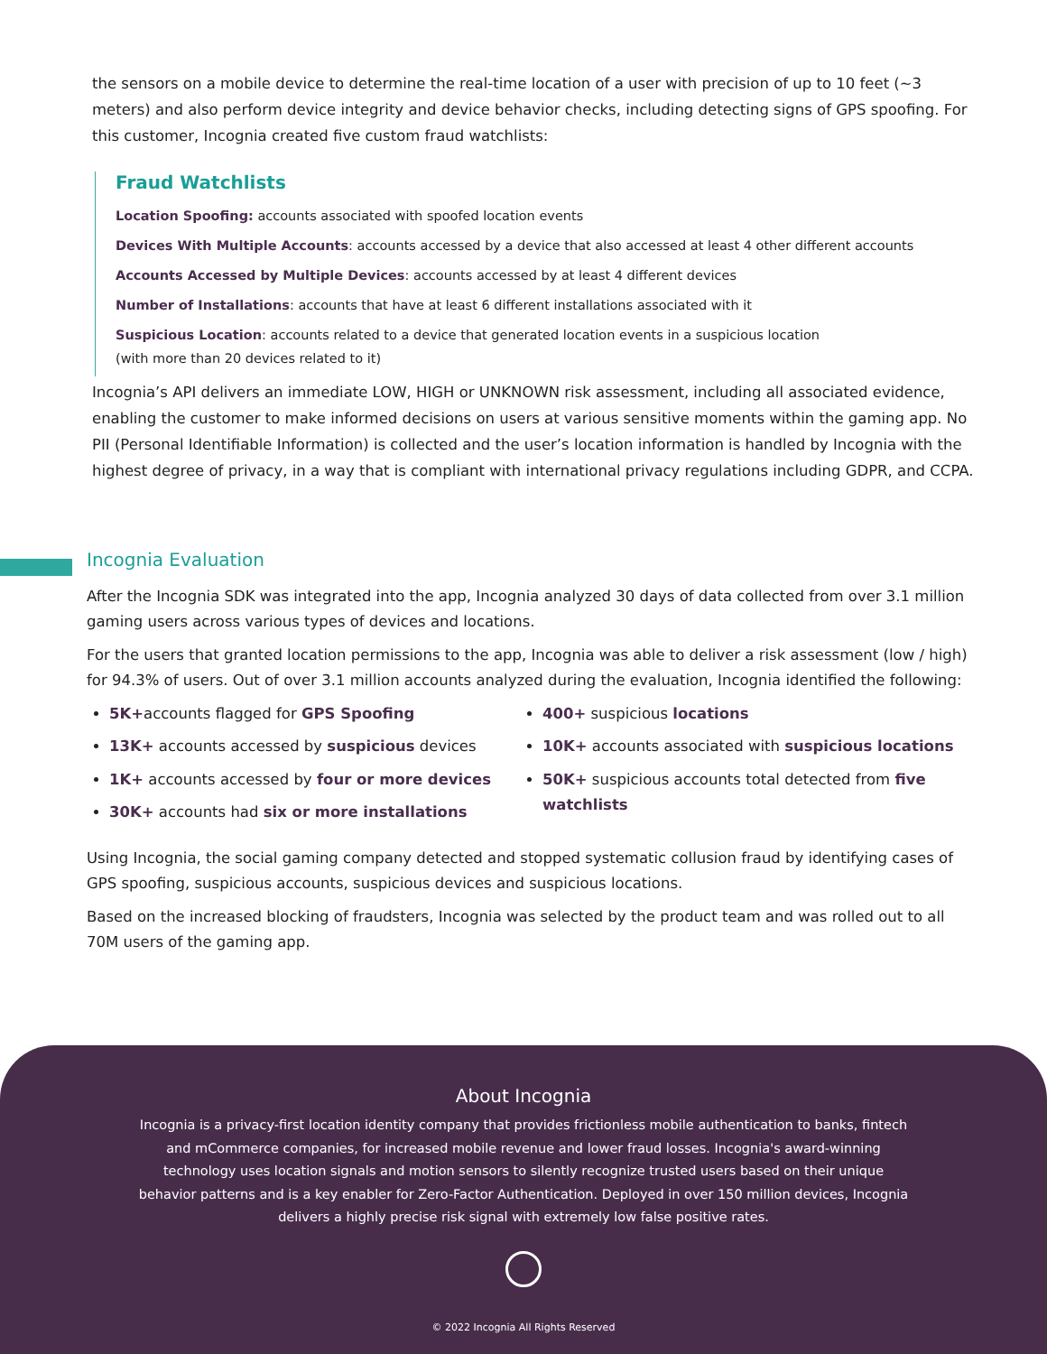the sensors on a mobile device to determine the real-time location of a user with precision of up to 10 feet (~3 meters) and also perform device integrity and device behavior checks, including detecting signs of GPS spoofing. For this customer, Incognia created five custom fraud watchlists:
Fraud Watchlists
Location Spoofing: accounts associated with spoofed location events
Devices With Multiple Accounts: accounts accessed by a device that also accessed at least 4 other different accounts
Accounts Accessed by Multiple Devices: accounts accessed by at least 4 different devices
Number of Installations: accounts that have at least 6 different installations associated with it
Suspicious Location: accounts related to a device that generated location events in a suspicious location
(with more than 20 devices related to it)
Incognia’s API delivers an immediate LOW, HIGH or UNKNOWN risk assessment, including all associated evidence, enabling the customer to make informed decisions on users at various sensitive moments within the gaming app. No PII (Personal Identifiable Information) is collected and the user’s location information is handled by Incognia with the highest degree of privacy, in a way that is compliant with international privacy regulations including GDPR, and CCPA.
Incognia Evaluation
After the Incognia SDK was integrated into the app, Incognia analyzed 30 days of data collected from over 3.1 million gaming users across various types of devices and locations.
For the users that granted location permissions to the app, Incognia was able to deliver a risk assessment (low / high) for 94.3% of users. Out of over 3.1 million accounts analyzed during the evaluation, Incognia identified the following:
5K+accounts flagged for GPS Spoofing
13K+ accounts accessed by suspicious devices
1K+ accounts accessed by four or more devices
30K+ accounts had six or more installations
400+ suspicious locations
10K+ accounts associated with suspicious locations
50K+ suspicious accounts total detected from five watchlists
Using Incognia, the social gaming company detected and stopped systematic collusion fraud by identifying cases of GPS spoofing, suspicious accounts, suspicious devices and suspicious locations.
Based on the increased blocking of fraudsters, Incognia was selected by the product team and was rolled out to all 70M users of the gaming app.
About Incognia
Incognia is a privacy-first location identity company that provides frictionless mobile authentication to banks, fintech and mCommerce companies, for increased mobile revenue and lower fraud losses. Incognia's award-winning technology uses location signals and motion sensors to silently recognize trusted users based on their unique behavior patterns and is a key enabler for Zero-Factor Authentication. Deployed in over 150 million devices, Incognia delivers a highly precise risk signal with extremely low false positive rates.
© 2022 Incognia All Rights Reserved